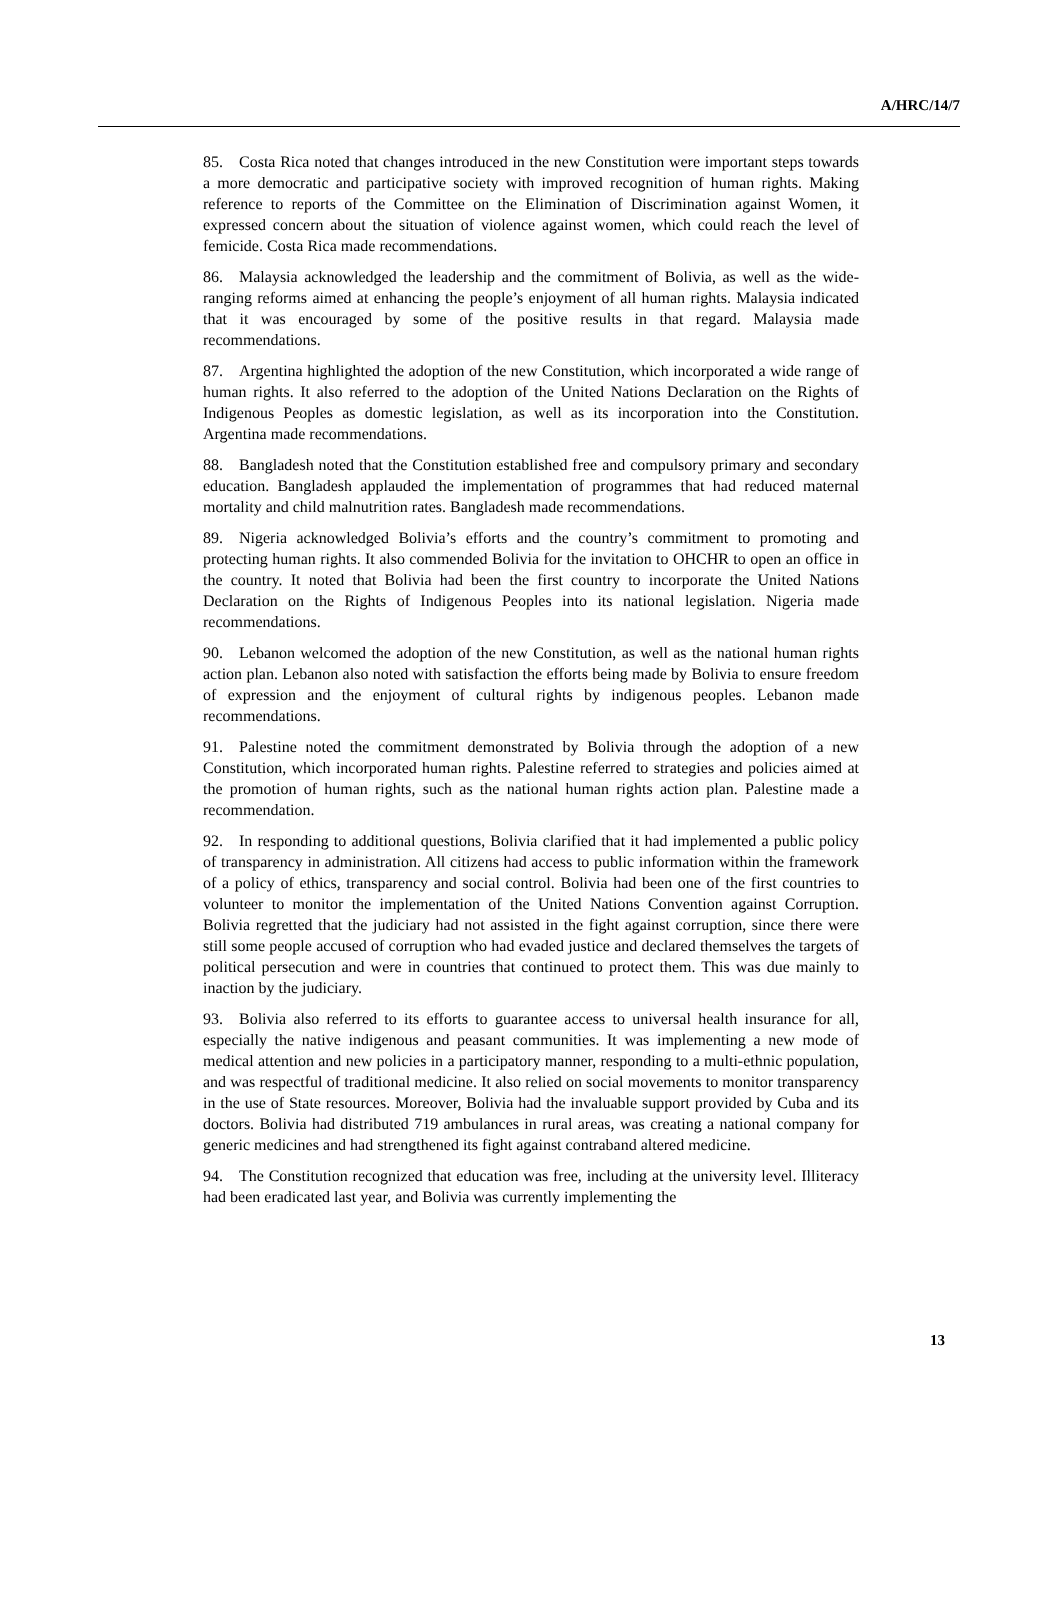A/HRC/14/7
85. Costa Rica noted that changes introduced in the new Constitution were important steps towards a more democratic and participative society with improved recognition of human rights. Making reference to reports of the Committee on the Elimination of Discrimination against Women, it expressed concern about the situation of violence against women, which could reach the level of femicide. Costa Rica made recommendations.
86. Malaysia acknowledged the leadership and the commitment of Bolivia, as well as the wide-ranging reforms aimed at enhancing the people’s enjoyment of all human rights. Malaysia indicated that it was encouraged by some of the positive results in that regard. Malaysia made recommendations.
87. Argentina highlighted the adoption of the new Constitution, which incorporated a wide range of human rights. It also referred to the adoption of the United Nations Declaration on the Rights of Indigenous Peoples as domestic legislation, as well as its incorporation into the Constitution. Argentina made recommendations.
88. Bangladesh noted that the Constitution established free and compulsory primary and secondary education. Bangladesh applauded the implementation of programmes that had reduced maternal mortality and child malnutrition rates. Bangladesh made recommendations.
89. Nigeria acknowledged Bolivia’s efforts and the country’s commitment to promoting and protecting human rights. It also commended Bolivia for the invitation to OHCHR to open an office in the country. It noted that Bolivia had been the first country to incorporate the United Nations Declaration on the Rights of Indigenous Peoples into its national legislation. Nigeria made recommendations.
90. Lebanon welcomed the adoption of the new Constitution, as well as the national human rights action plan. Lebanon also noted with satisfaction the efforts being made by Bolivia to ensure freedom of expression and the enjoyment of cultural rights by indigenous peoples. Lebanon made recommendations.
91. Palestine noted the commitment demonstrated by Bolivia through the adoption of a new Constitution, which incorporated human rights. Palestine referred to strategies and policies aimed at the promotion of human rights, such as the national human rights action plan. Palestine made a recommendation.
92. In responding to additional questions, Bolivia clarified that it had implemented a public policy of transparency in administration. All citizens had access to public information within the framework of a policy of ethics, transparency and social control. Bolivia had been one of the first countries to volunteer to monitor the implementation of the United Nations Convention against Corruption. Bolivia regretted that the judiciary had not assisted in the fight against corruption, since there were still some people accused of corruption who had evaded justice and declared themselves the targets of political persecution and were in countries that continued to protect them. This was due mainly to inaction by the judiciary.
93. Bolivia also referred to its efforts to guarantee access to universal health insurance for all, especially the native indigenous and peasant communities. It was implementing a new mode of medical attention and new policies in a participatory manner, responding to a multi-ethnic population, and was respectful of traditional medicine. It also relied on social movements to monitor transparency in the use of State resources. Moreover, Bolivia had the invaluable support provided by Cuba and its doctors. Bolivia had distributed 719 ambulances in rural areas, was creating a national company for generic medicines and had strengthened its fight against contraband altered medicine.
94. The Constitution recognized that education was free, including at the university level. Illiteracy had been eradicated last year, and Bolivia was currently implementing the
13